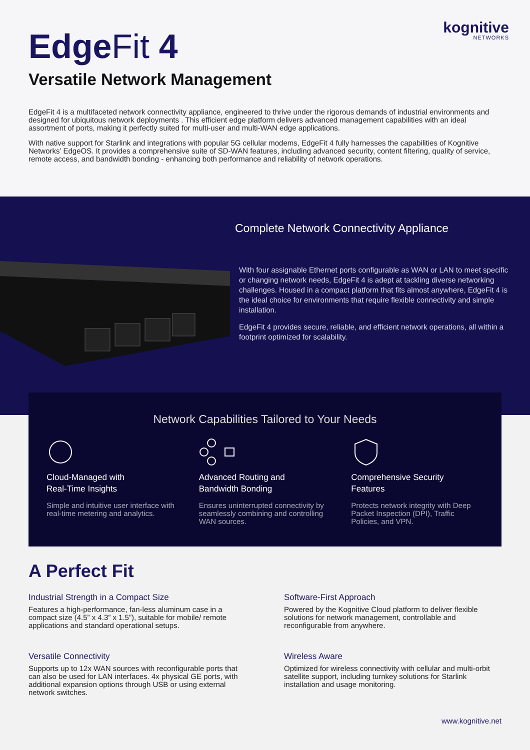kognitive
NETWORKS
EdgeFit 4
Versatile Network Management
EdgeFit 4 is a multifaceted network connectivity appliance, engineered to thrive under the rigorous demands of industrial environments and designed for ubiquitous network deployments . This efficient edge platform delivers advanced management capabilities with an ideal assortment of ports, making it perfectly suited for multi-user and multi-WAN edge applications.
With native support for Starlink and integrations with popular 5G cellular modems, EdgeFit 4 fully harnesses the capabilities of Kognitive Networks’ EdgeOS. It provides a comprehensive suite of SD-WAN features, including advanced security, content filtering, quality of service, remote access, and bandwidth bonding - enhancing both performance and reliability of network operations.
Complete Network Connectivity Appliance
With four assignable Ethernet ports configurable as WAN or LAN to meet specific or changing network needs, EdgeFit 4 is adept at tackling diverse networking challenges. Housed in a compact platform that fits almost anywhere, EdgeFit 4 is the ideal choice for environments that require flexible connectivity and simple installation.
EdgeFit 4 provides secure, reliable, and efficient network operations, all within a footprint optimized for scalability.
Network Capabilities Tailored to Your Needs
Cloud-Managed with
Real-Time Insights
Simple and intuitive user interface with real-time metering and analytics.
Advanced Routing and
Bandwidth Bonding
Ensures uninterrupted connectivity by seamlessly combining and controlling WAN sources.
Comprehensive Security
Features
Protects network integrity with Deep Packet Inspection (DPI), Traffic Policies, and VPN.
A Perfect Fit
Industrial Strength in a Compact Size
Features a high-performance, fan-less aluminum case in a compact size (4.5” x 4.3” x 1.5”), suitable for mobile/ remote applications and standard operational setups.
Software-First Approach
Powered by the Kognitive Cloud platform to deliver flexible solutions for network management, controllable and reconfigurable from anywhere.
Versatile Connectivity
Supports up to 12x WAN sources with reconfigurable ports that can also be used for LAN interfaces. 4x physical GE ports, with additional expansion options through USB or using external network switches.
Wireless Aware
Optimized for wireless connectivity with cellular and multi-orbit satellite support, including turnkey solutions for Starlink installation and usage monitoring.
www.kognitive.net